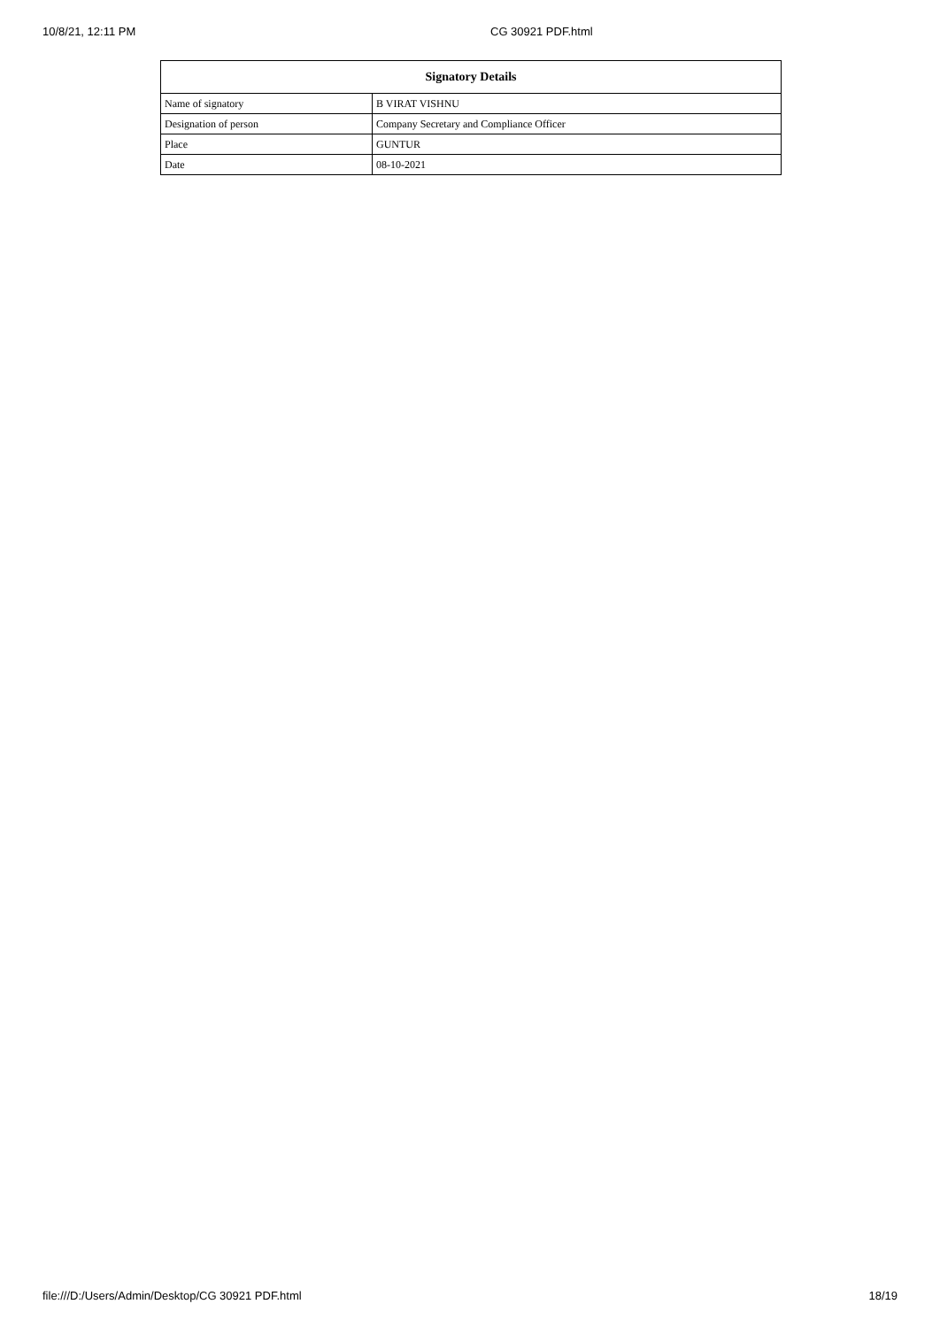10/8/21, 12:11 PM CG 30921 PDF.html
| Signatory Details | |
| --- | --- |
| Name of signatory | B VIRAT VISHNU |
| Designation of person | Company Secretary and Compliance Officer |
| Place | GUNTUR |
| Date | 08-10-2021 |
file:///D:/Users/Admin/Desktop/CG 30921 PDF.html 18/19